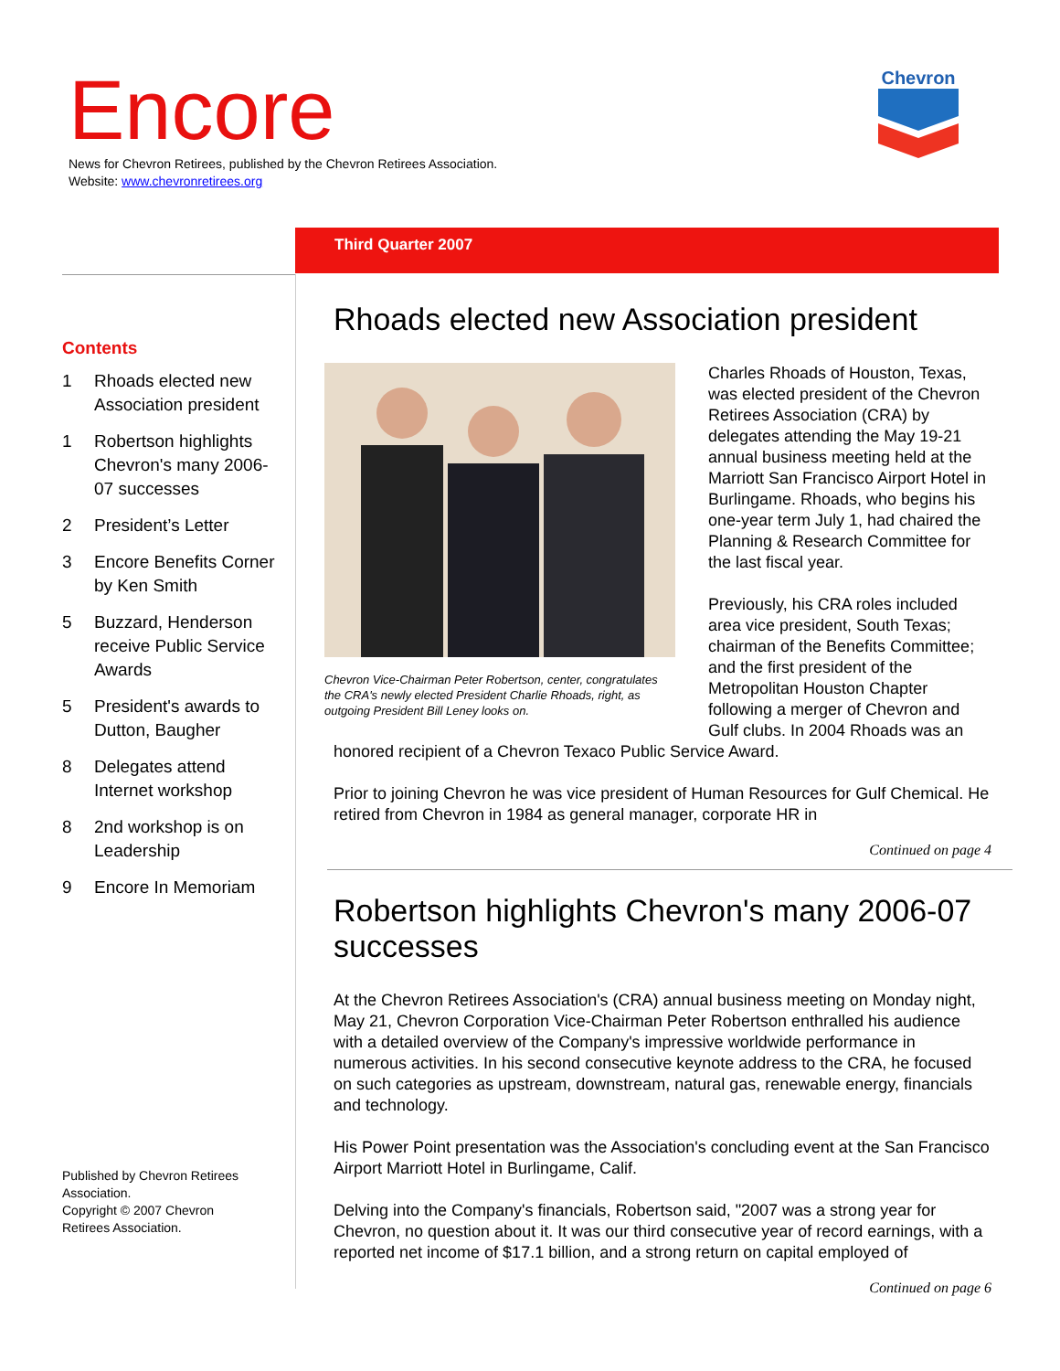Encore
News for Chevron Retirees, published by the Chevron Retirees Association.
Website: www.chevronretirees.org
Chevron
Third Quarter 2007
Contents
1 Rhoads elected new Association president
1 Robertson highlights Chevron's many 2006-07 successes
2 President’s Letter
3 Encore Benefits Corner by Ken Smith
5 Buzzard, Henderson receive Public Service Awards
5 President's awards to Dutton, Baugher
8 Delegates attend Internet workshop
8 2nd workshop is on Leadership
9 Encore In Memoriam
Published by Chevron Retirees Association.
Copyright © 2007 Chevron Retirees Association.
Rhoads elected new Association president
Chevron Vice-Chairman Peter Robertson, center, congratulates the CRA's newly elected President Charlie Rhoads, right, as outgoing President Bill Leney looks on.
Charles Rhoads of Houston, Texas, was elected president of the Chevron Retirees Association (CRA) by delegates attending the May 19-21 annual business meeting held at the Marriott San Francisco Airport Hotel in Burlingame. Rhoads, who begins his one-year term July 1, had chaired the Planning & Research Committee for the last fiscal year.
Previously, his CRA roles included area vice president, South Texas; chairman of the Benefits Committee; and the first president of the Metropolitan Houston Chapter following a merger of Chevron and Gulf clubs. In 2004 Rhoads was an honored recipient of a Chevron Texaco Public Service Award.
Prior to joining Chevron he was vice president of Human Resources for Gulf Chemical. He retired from Chevron in 1984 as general manager, corporate HR in
Continued on page 4
Robertson highlights Chevron's many 2006-07 successes
At the Chevron Retirees Association's (CRA) annual business meeting on Monday night, May 21, Chevron Corporation Vice-Chairman Peter Robertson enthralled his audience with a detailed overview of the Company's impressive worldwide performance in numerous activities. In his second consecutive keynote address to the CRA, he focused on such categories as upstream, downstream, natural gas, renewable energy, financials and technology.
His Power Point presentation was the Association's concluding event at the San Francisco Airport Marriott Hotel in Burlingame, Calif.
Delving into the Company's financials, Robertson said, "2007 was a strong year for Chevron, no question about it. It was our third consecutive year of record earnings, with a reported net income of $17.1 billion, and a strong return on capital employed of
Continued on page 6